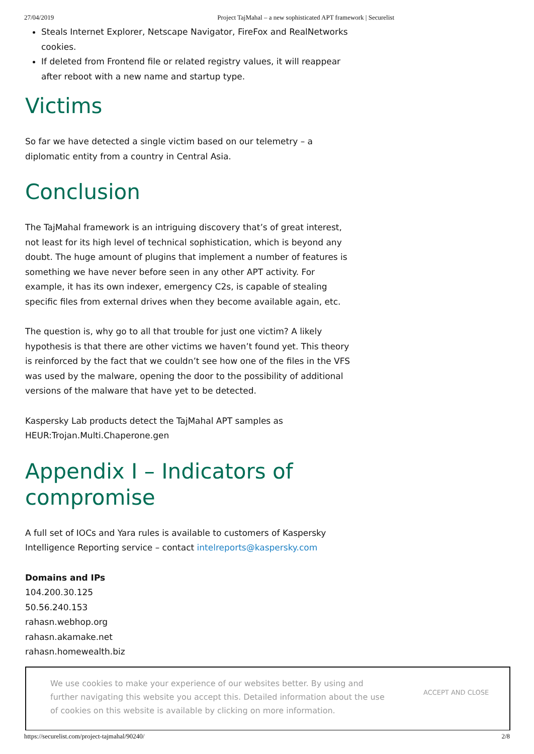27/04/2019 Project TajMahal – a new sophisticated APT framework | Securelist
Steals Internet Explorer, Netscape Navigator, FireFox and RealNetworks cookies.
If deleted from Frontend file or related registry values, it will reappear after reboot with a new name and startup type.
Victims
So far we have detected a single victim based on our telemetry – a diplomatic entity from a country in Central Asia.
Conclusion
The TajMahal framework is an intriguing discovery that’s of great interest, not least for its high level of technical sophistication, which is beyond any doubt. The huge amount of plugins that implement a number of features is something we have never before seen in any other APT activity. For example, it has its own indexer, emergency C2s, is capable of stealing specific files from external drives when they become available again, etc.
The question is, why go to all that trouble for just one victim? A likely hypothesis is that there are other victims we haven’t found yet. This theory is reinforced by the fact that we couldn’t see how one of the files in the VFS was used by the malware, opening the door to the possibility of additional versions of the malware that have yet to be detected.
Kaspersky Lab products detect the TajMahal APT samples as HEUR:Trojan.Multi.Chaperone.gen
Appendix I – Indicators of compromise
A full set of IOCs and Yara rules is available to customers of Kaspersky Intelligence Reporting service – contact intelreports@kaspersky.com
Domains and IPs
104.200.30.125
50.56.240.153
rahasn.webhop.org
rahasn.akamake.net
rahasn.homewealth.biz
We use cookies to make your experience of our websites better. By using and further navigating this website you accept this. Detailed information about the use of cookies on this website is available by clicking on more information.
ACCEPT AND CLOSE
https://securelist.com/project-tajmahal/90240/ 2/8